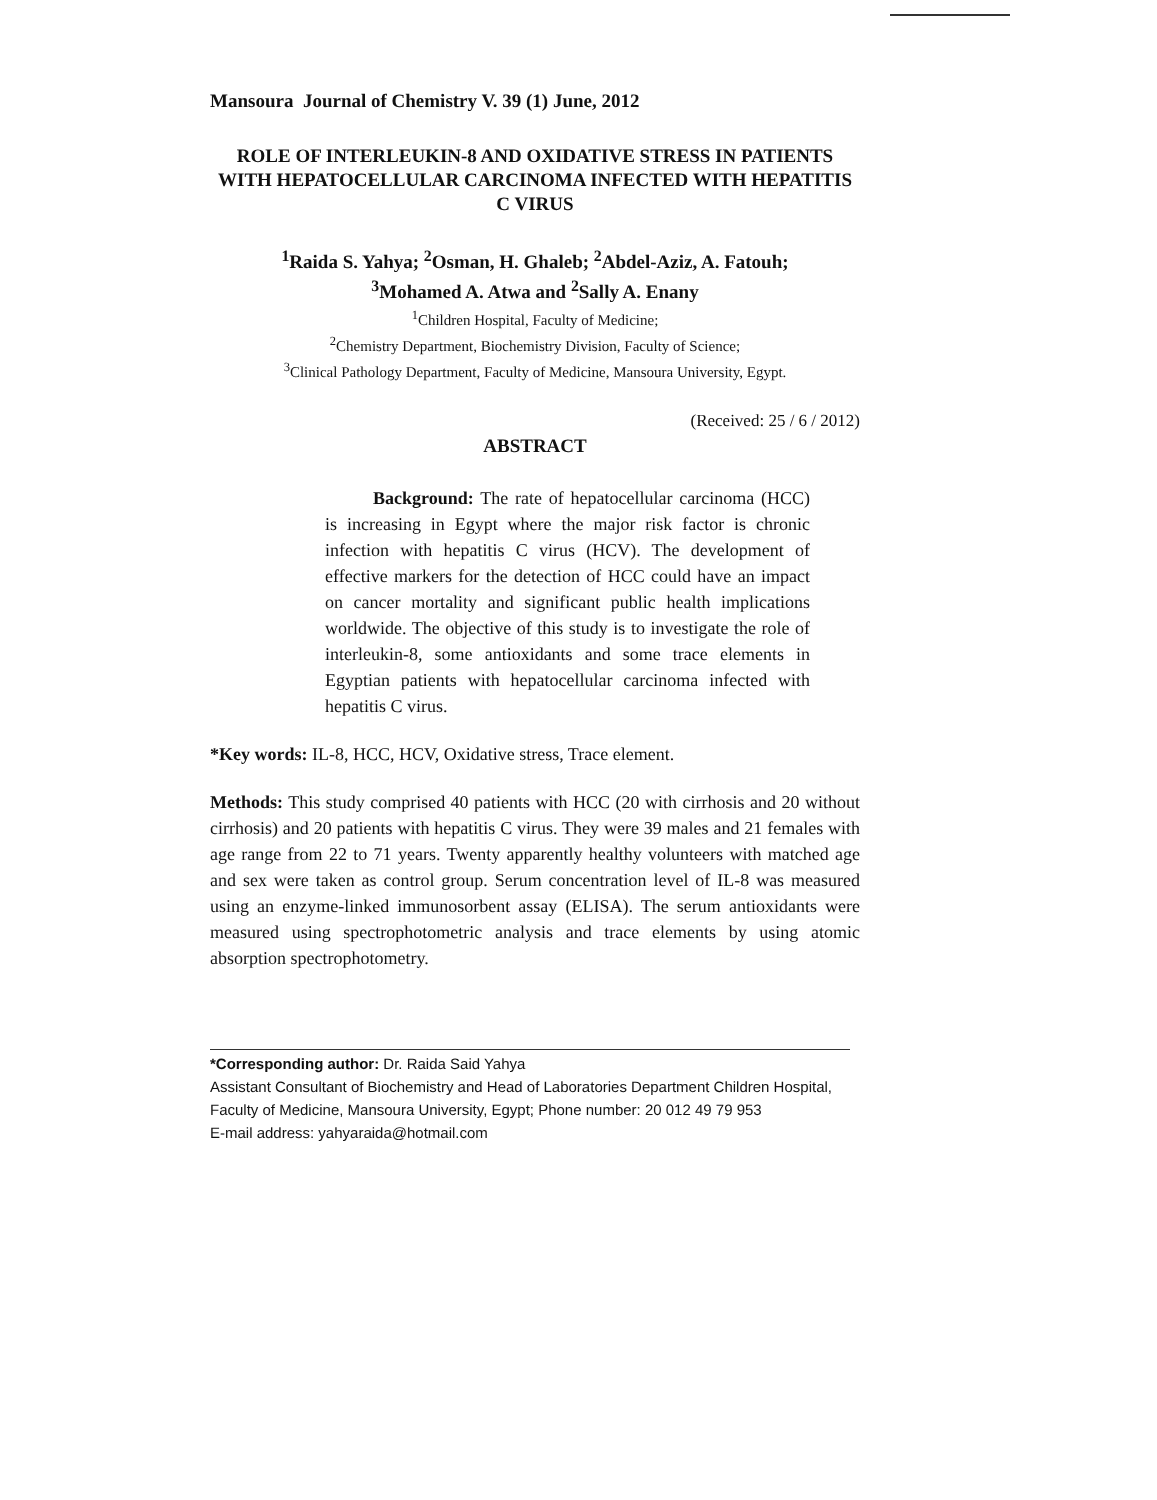Mansoura Journal of Chemistry V. 39 (1) June, 2012
ROLE OF INTERLEUKIN-8 AND OXIDATIVE STRESS IN PATIENTS WITH HEPATOCELLULAR CARCINOMA INFECTED WITH HEPATITIS C VIRUS
<sup>1</sup> Raida S. Yahya; <sup>2</sup>Osman, H. Ghaleb; <sup>2</sup>Abdel-Aziz, A. Fatouh;
<sup>3</sup> Mohamed A. Atwa and <sup>2</sup>Sally A. Enany
<sup>1</sup> Children Hospital, Faculty of Medicine;
<sup>2</sup> Chemistry Department, Biochemistry Division, Faculty of Science;
<sup>3</sup> Clinical Pathology Department, Faculty of Medicine, Mansoura University, Egypt.
(Received: 25 / 6 / 2012)
ABSTRACT
Background: The rate of hepatocellular carcinoma (HCC) is increasing in Egypt where the major risk factor is chronic infection with hepatitis C virus (HCV). The development of effective markers for the detection of HCC could have an impact on cancer mortality and significant public health implications worldwide. The objective of this study is to investigate the role of interleukin-8, some antioxidants and some trace elements in Egyptian patients with hepatocellular carcinoma infected with hepatitis C virus.
*Key words: IL-8, HCC, HCV, Oxidative stress, Trace element.
Methods: This study comprised 40 patients with HCC (20 with cirrhosis and 20 without cirrhosis) and 20 patients with hepatitis C virus. They were 39 males and 21 females with age range from 22 to 71 years. Twenty apparently healthy volunteers with matched age and sex were taken as control group. Serum concentration level of IL-8 was measured using an enzyme-linked immunosorbent assay (ELISA). The serum antioxidants were measured using spectrophotometric analysis and trace elements by using atomic absorption spectrophotometry.
*Corresponding author: Dr. Raida Said Yahya
Assistant Consultant of Biochemistry and Head of Laboratories Department Children Hospital, Faculty of Medicine, Mansoura University, Egypt; Phone number: 20 012 49 79 953
E-mail address: yahyaraida@hotmail.com